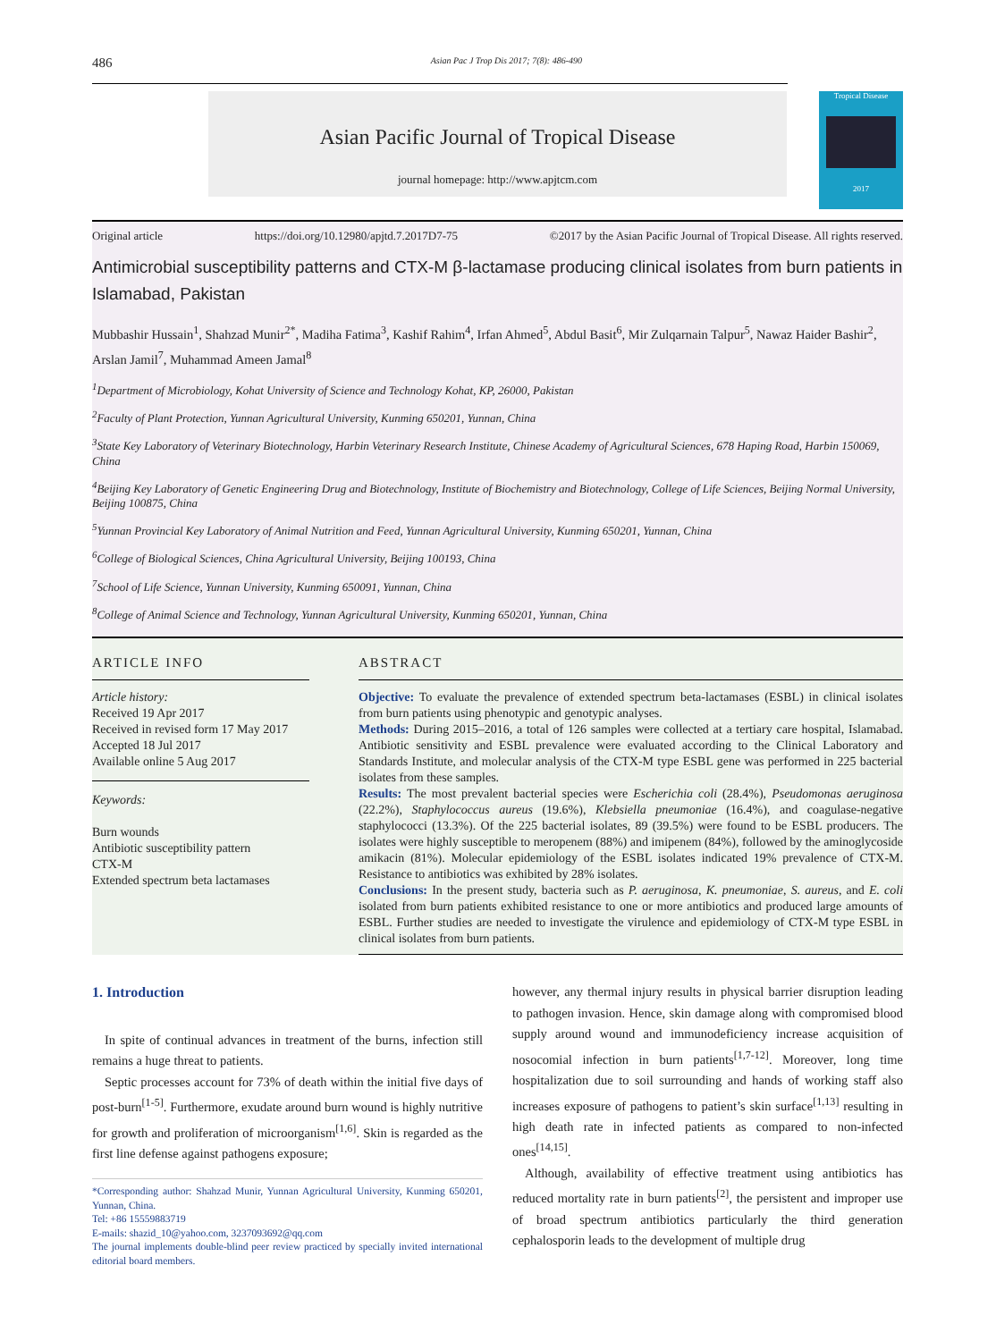486 Asian Pac J Trop Dis 2017; 7(8): 486-490
Asian Pacific Journal of Tropical Disease
journal homepage: http://www.apjtcm.com
Tropical Disease
2017
Original article https://doi.org/10.12980/apjtd.7.2017D7-75 ©2017 by the Asian Pacific Journal of Tropical Disease. All rights reserved.
Antimicrobial susceptibility patterns and CTX-M β-lactamase producing clinical isolates from burn patients in Islamabad, Pakistan
Mubbashir Hussain<sup>1</sup>, Shahzad Munir<sup>2*</sup>, Madiha Fatima<sup>3</sup>, Kashif Rahim<sup>4</sup>, Irfan Ahmed<sup>5</sup>, Abdul Basit<sup>6</sup>, Mir Zulqarnain Talpur<sup>5</sup>, Nawaz Haider Bashir<sup>2</sup>, Arslan Jamil<sup>7</sup>, Muhammad Ameen Jamal<sup>8</sup>
<sup>1</sup> Department of Microbiology, Kohat University of Science and Technology Kohat, KP, 26000, Pakistan
<sup>2</sup> Faculty of Plant Protection, Yunnan Agricultural University, Kunming 650201, Yunnan, China
<sup>3</sup> State Key Laboratory of Veterinary Biotechnology, Harbin Veterinary Research Institute, Chinese Academy of Agricultural Sciences, 678 Haping Road, Harbin 150069, China
<sup>4</sup> Beijing Key Laboratory of Genetic Engineering Drug and Biotechnology, Institute of Biochemistry and Biotechnology, College of Life Sciences, Beijing Normal University, Beijing 100875, China
<sup>5</sup> Yunnan Provincial Key Laboratory of Animal Nutrition and Feed, Yunnan Agricultural University, Kunming 650201, Yunnan, China
<sup>6</sup> College of Biological Sciences, China Agricultural University, Beijing 100193, China
<sup>7</sup> School of Life Science, Yunnan University, Kunming 650091, Yunnan, China
<sup>8</sup> College of Animal Science and Technology, Yunnan Agricultural University, Kunming 650201, Yunnan, China
ARTICLE INFO
Article history:
Received 19 Apr 2017
Received in revised form 17 May 2017
Accepted 18 Jul 2017
Available online 5 Aug 2017
Keywords:
Burn wounds
Antibiotic susceptibility pattern
CTX-M
Extended spectrum beta lactamases
ABSTRACT
Objective: To evaluate the prevalence of extended spectrum beta-lactamases (ESBL) in clinical isolates from burn patients using phenotypic and genotypic analyses.
Methods: During 2015–2016, a total of 126 samples were collected at a tertiary care hospital, Islamabad. Antibiotic sensitivity and ESBL prevalence were evaluated according to the Clinical Laboratory and Standards Institute, and molecular analysis of the CTX-M type ESBL gene was performed in 225 bacterial isolates from these samples.
Results: The most prevalent bacterial species were Escherichia coli (28.4%), Pseudomonas aeruginosa (22.2%), Staphylococcus aureus (19.6%), Klebsiella pneumoniae (16.4%), and coagulase-negative staphylococci (13.3%). Of the 225 bacterial isolates, 89 (39.5%) were found to be ESBL producers. The isolates were highly susceptible to meropenem (88%) and imipenem (84%), followed by the aminoglycoside amikacin (81%). Molecular epidemiology of the ESBL isolates indicated 19% prevalence of CTX-M. Resistance to antibiotics was exhibited by 28% isolates.
Conclusions: In the present study, bacteria such as P. aeruginosa, K. pneumoniae, S. aureus, and E. coli isolated from burn patients exhibited resistance to one or more antibiotics and produced large amounts of ESBL. Further studies are needed to investigate the virulence and epidemiology of CTX-M type ESBL in clinical isolates from burn patients.
1. Introduction
In spite of continual advances in treatment of the burns, infection still remains a huge threat to patients.
Septic processes account for 73% of death within the initial five days of post-burn<sup>[1-5]</sup>. Furthermore, exudate around burn wound is highly nutritive for growth and proliferation of microorganism<sup>[1,6]</sup>. Skin is regarded as the first line defense against pathogens exposure;
*Corresponding author: Shahzad Munir, Yunnan Agricultural University, Kunming 650201, Yunnan, China.
Tel: +86 15559883719
E-mails: shazid_10@yahoo.com, 3237093692@qq.com
The journal implements double-blind peer review practiced by specially invited international editorial board members.
however, any thermal injury results in physical barrier disruption leading to pathogen invasion. Hence, skin damage along with compromised blood supply around wound and immunodeficiency increase acquisition of nosocomial infection in burn patients<sup>[1,7-12]</sup>. Moreover, long time hospitalization due to soil surrounding and hands of working staff also increases exposure of pathogens to patient’s skin surface<sup>[1,13]</sup> resulting in high death rate in infected patients as compared to non-infected ones<sup>[14,15]</sup>.
Although, availability of effective treatment using antibiotics has reduced mortality rate in burn patients<sup>[2]</sup>, the persistent and improper use of broad spectrum antibiotics particularly the third generation cephalosporin leads to the development of multiple drug